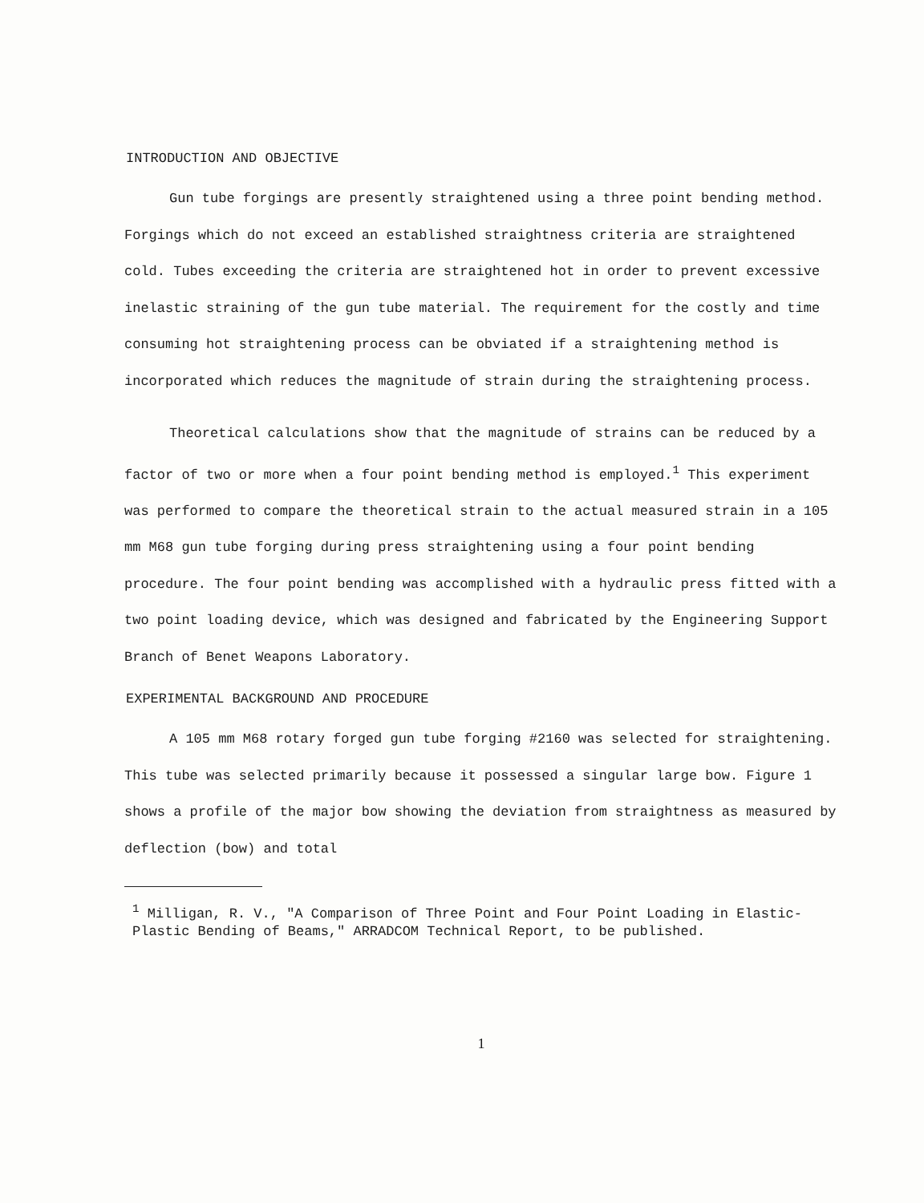INTRODUCTION AND OBJECTIVE
Gun tube forgings are presently straightened using a three point bending method. Forgings which do not exceed an established straightness criteria are straightened cold. Tubes exceeding the criteria are straightened hot in order to prevent excessive inelastic straining of the gun tube material. The requirement for the costly and time consuming hot straightening process can be obviated if a straightening method is incorporated which reduces the magnitude of strain during the straightening process.
Theoretical calculations show that the magnitude of strains can be reduced by a factor of two or more when a four point bending method is employed.<sup>1</sup> This experiment was performed to compare the theoretical strain to the actual measured strain in a 105 mm M68 gun tube forging during press straightening using a four point bending procedure. The four point bending was accomplished with a hydraulic press fitted with a two point loading device, which was designed and fabricated by the Engineering Support Branch of Benet Weapons Laboratory.
EXPERIMENTAL BACKGROUND AND PROCEDURE
A 105 mm M68 rotary forged gun tube forging #2160 was selected for straightening. This tube was selected primarily because it possessed a singular large bow. Figure 1 shows a profile of the major bow showing the deviation from straightness as measured by deflection (bow) and total
<sup>1</sup> Milligan, R. V., "A Comparison of Three Point and Four Point Loading in Elastic-Plastic Bending of Beams," ARRADCOM Technical Report, to be published.
1